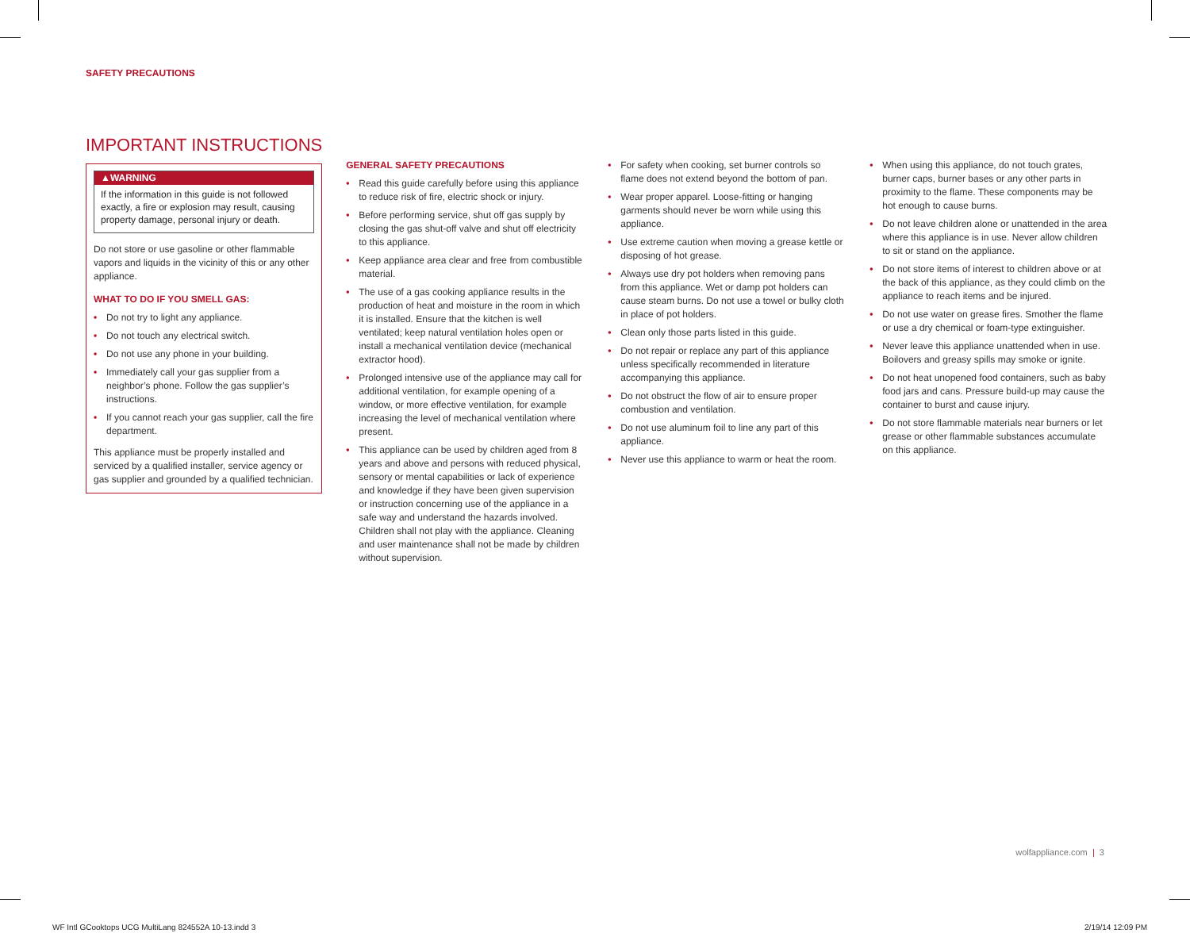SAFETY PRECAUTIONS
IMPORTANT INSTRUCTIONS
▲WARNING
If the information in this guide is not followed exactly, a fire or explosion may result, causing property damage, personal injury or death.
Do not store or use gasoline or other flammable vapors and liquids in the vicinity of this or any other appliance.
WHAT TO DO IF YOU SMELL GAS:
• Do not try to light any appliance.
• Do not touch any electrical switch.
• Do not use any phone in your building.
• Immediately call your gas supplier from a neighbor’s phone. Follow the gas supplier’s instructions.
• If you cannot reach your gas supplier, call the fire department.
This appliance must be properly installed and serviced by a qualified installer, service agency or gas supplier and grounded by a qualified technician.
GENERAL SAFETY PRECAUTIONS
• Read this guide carefully before using this appliance to reduce risk of fire, electric shock or injury.
• Before performing service, shut off gas supply by closing the gas shut-off valve and shut off electricity to this appliance.
• Keep appliance area clear and free from combustible material.
• The use of a gas cooking appliance results in the production of heat and moisture in the room in which it is installed. Ensure that the kitchen is well ventilated; keep natural ventilation holes open or install a mechanical ventilation device (mechanical extractor hood).
• Prolonged intensive use of the appliance may call for additional ventilation, for example opening of a window, or more effective ventilation, for example increasing the level of mechanical ventilation where present.
• This appliance can be used by children aged from 8 years and above and persons with reduced physical, sensory or mental capabilities or lack of experience and knowledge if they have been given supervision or instruction concerning use of the appliance in a safe way and understand the hazards involved. Children shall not play with the appliance. Cleaning and user maintenance shall not be made by children without supervision.
• For safety when cooking, set burner controls so flame does not extend beyond the bottom of pan.
• Wear proper apparel. Loose-fitting or hanging garments should never be worn while using this appliance.
• Use extreme caution when moving a grease kettle or disposing of hot grease.
• Always use dry pot holders when removing pans from this appliance. Wet or damp pot holders can cause steam burns. Do not use a towel or bulky cloth in place of pot holders.
• Clean only those parts listed in this guide.
• Do not repair or replace any part of this appliance unless specifically recommended in literature accompanying this appliance.
• Do not obstruct the flow of air to ensure proper combustion and ventilation.
• Do not use aluminum foil to line any part of this appliance.
• Never use this appliance to warm or heat the room.
• When using this appliance, do not touch grates, burner caps, burner bases or any other parts in proximity to the flame. These components may be hot enough to cause burns.
• Do not leave children alone or unattended in the area where this appliance is in use. Never allow children to sit or stand on the appliance.
• Do not store items of interest to children above or at the back of this appliance, as they could climb on the appliance to reach items and be injured.
• Do not use water on grease fires. Smother the flame or use a dry chemical or foam-type extinguisher.
• Never leave this appliance unattended when in use. Boilovers and greasy spills may smoke or ignite.
• Do not heat unopened food containers, such as baby food jars and cans. Pressure build-up may cause the container to burst and cause injury.
• Do not store flammable materials near burners or let grease or other flammable substances accumulate on this appliance.
wolfappliance.com | 3
WF Intl GCooktops UCG MultiLang 824552A 10-13.indd 3
2/19/14 12:09 PM